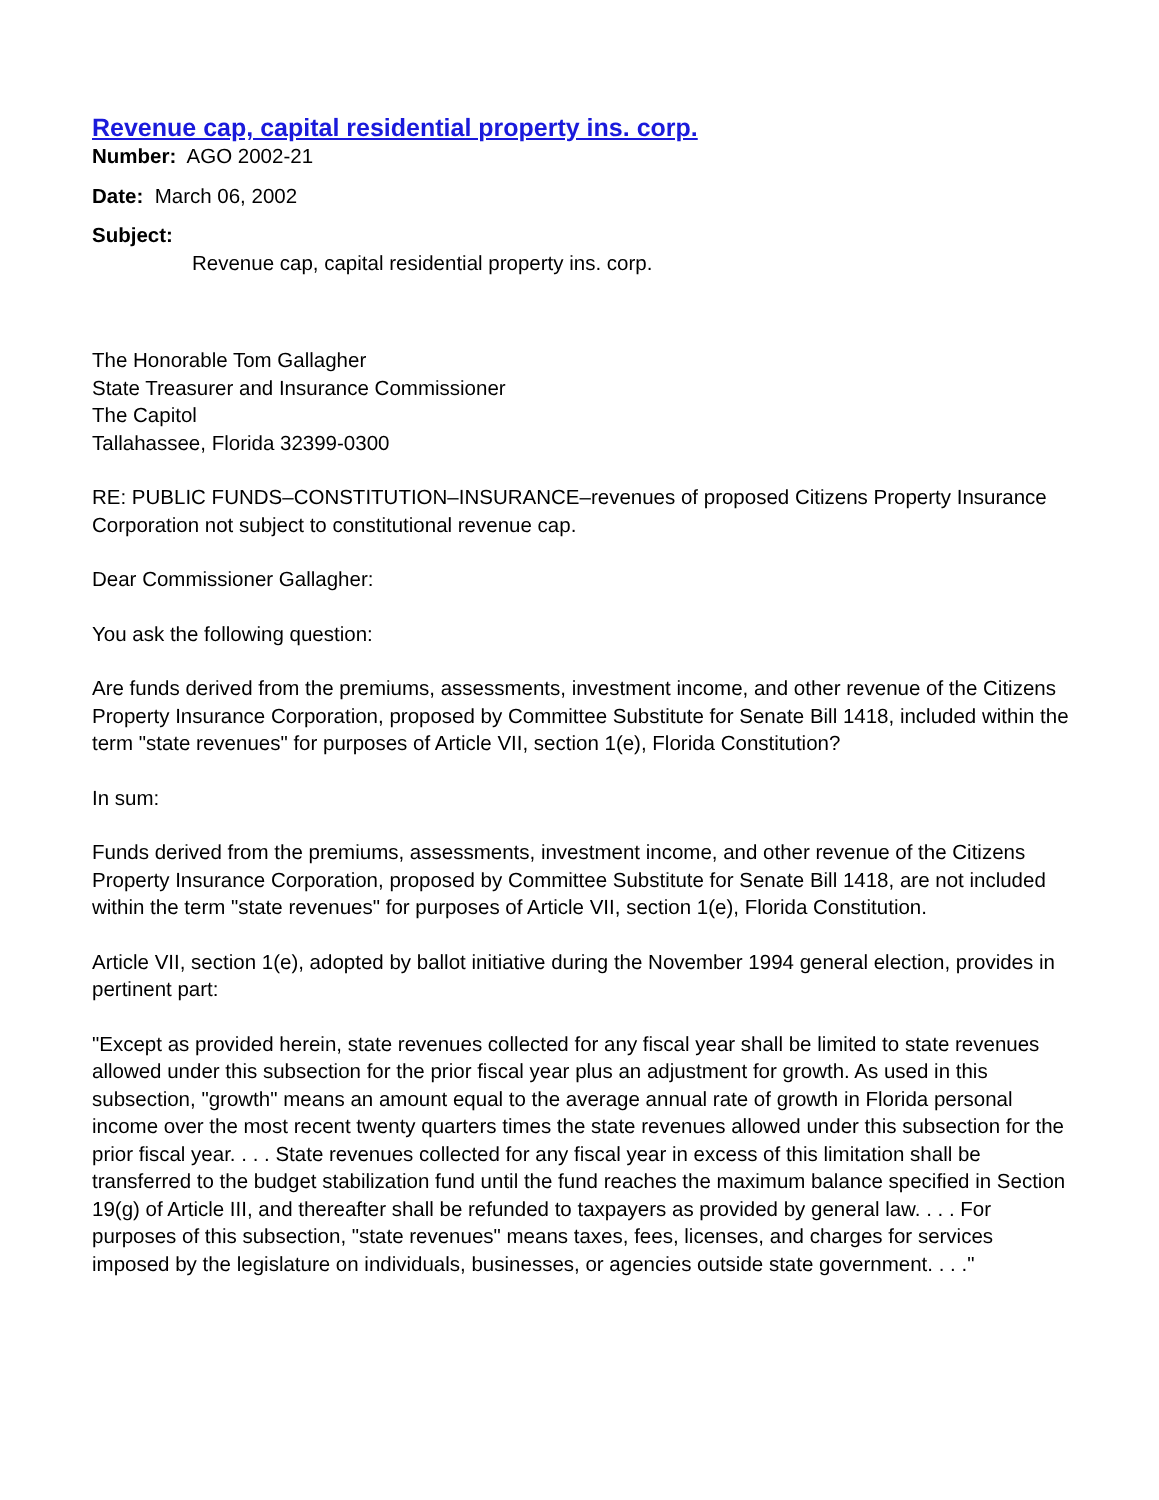Revenue cap, capital residential property ins. corp.
Number: AGO 2002-21
Date: March 06, 2002
Subject:
Revenue cap, capital residential property ins. corp.
The Honorable Tom Gallagher
State Treasurer and Insurance Commissioner
The Capitol
Tallahassee, Florida 32399-0300
RE: PUBLIC FUNDS–CONSTITUTION–INSURANCE–revenues of proposed Citizens Property Insurance Corporation not subject to constitutional revenue cap.
Dear Commissioner Gallagher:
You ask the following question:
Are funds derived from the premiums, assessments, investment income, and other revenue of the Citizens Property Insurance Corporation, proposed by Committee Substitute for Senate Bill 1418, included within the term "state revenues" for purposes of Article VII, section 1(e), Florida Constitution?
In sum:
Funds derived from the premiums, assessments, investment income, and other revenue of the Citizens Property Insurance Corporation, proposed by Committee Substitute for Senate Bill 1418, are not included within the term "state revenues" for purposes of Article VII, section 1(e), Florida Constitution.
Article VII, section 1(e), adopted by ballot initiative during the November 1994 general election, provides in pertinent part:
"Except as provided herein, state revenues collected for any fiscal year shall be limited to state revenues allowed under this subsection for the prior fiscal year plus an adjustment for growth. As used in this subsection, "growth" means an amount equal to the average annual rate of growth in Florida personal income over the most recent twenty quarters times the state revenues allowed under this subsection for the prior fiscal year. . . . State revenues collected for any fiscal year in excess of this limitation shall be transferred to the budget stabilization fund until the fund reaches the maximum balance specified in Section 19(g) of Article III, and thereafter shall be refunded to taxpayers as provided by general law. . . . For purposes of this subsection, "state revenues" means taxes, fees, licenses, and charges for services imposed by the legislature on individuals, businesses, or agencies outside state government. . . ."